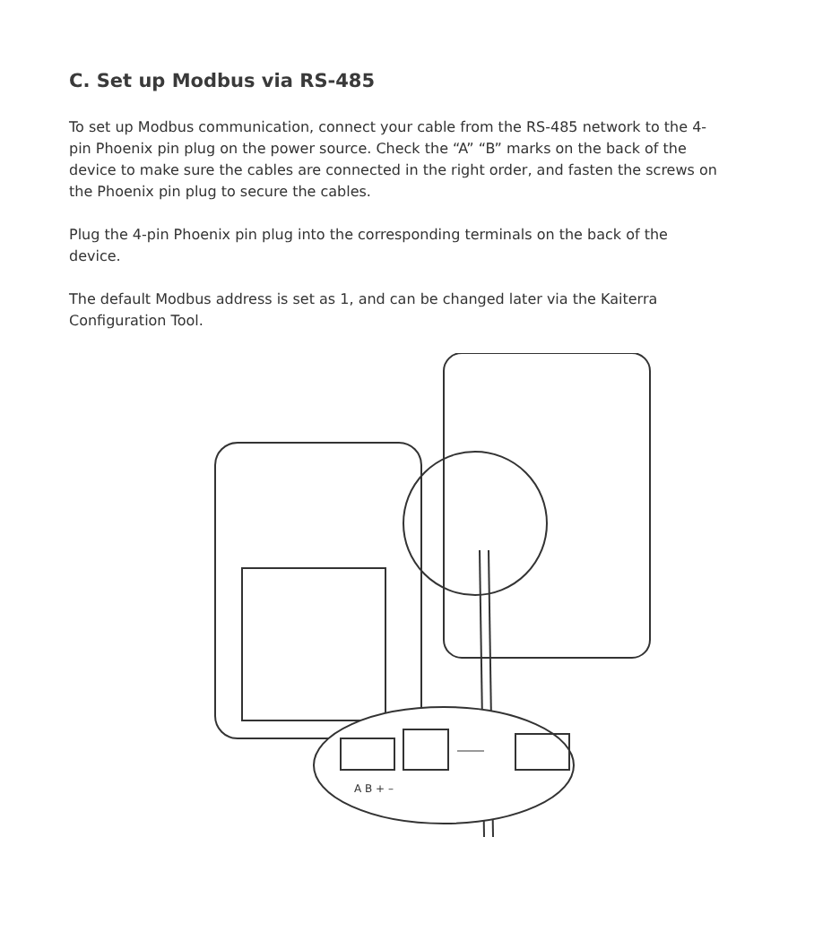C. Set up Modbus via RS-485
To set up Modbus communication, connect your cable from the RS-485 network to the 4-pin Phoenix pin plug on the power source. Check the “A” “B” marks on the back of the device to make sure the cables are connected in the right order, and fasten the screws on the Phoenix pin plug to secure the cables.
Plug the 4-pin Phoenix pin plug into the corresponding terminals on the back of the device.
The default Modbus address is set as 1, and can be changed later via the Kaiterra Configuration Tool.
A B + –